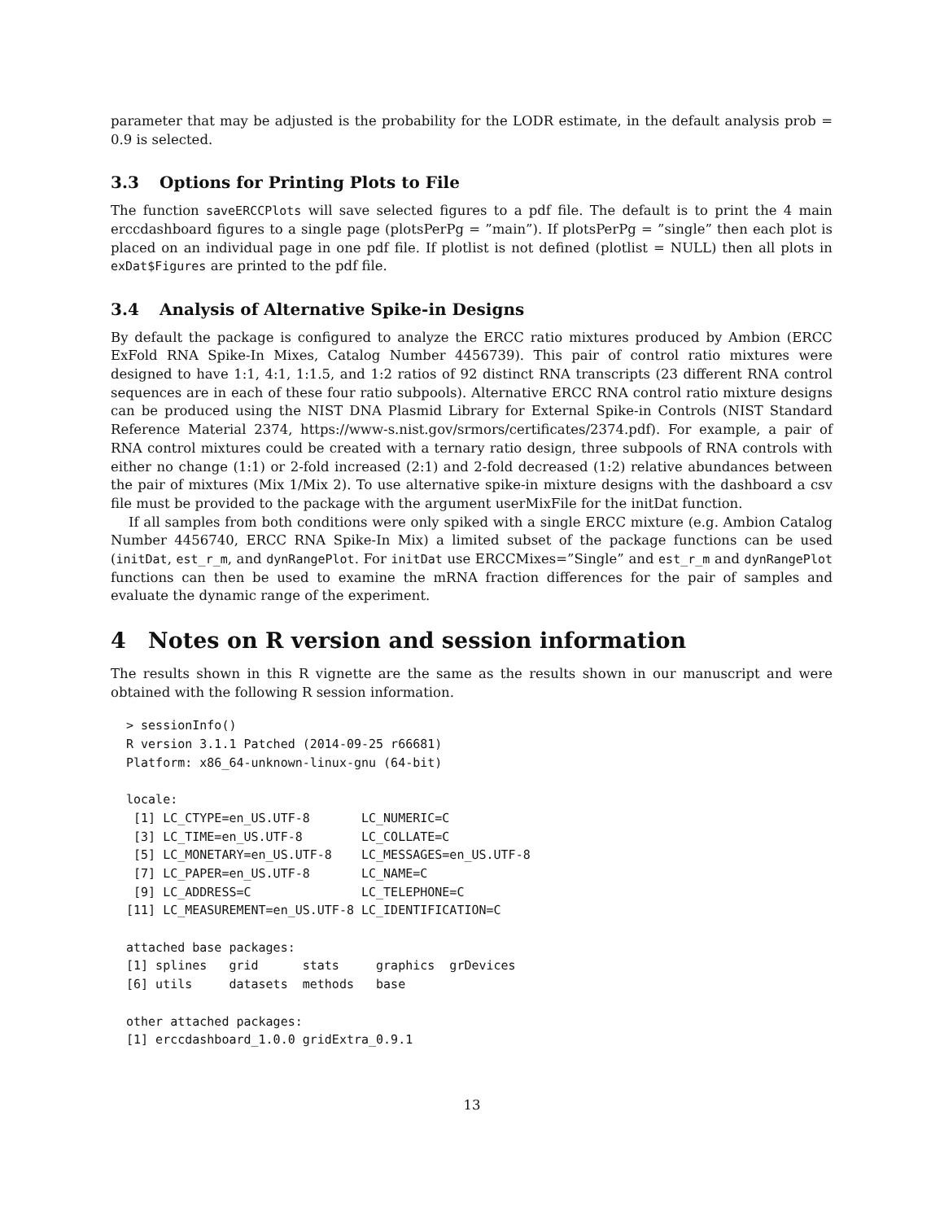parameter that may be adjusted is the probability for the LODR estimate, in the default analysis prob = 0.9 is selected.
3.3 Options for Printing Plots to File
The function saveERCCPlots will save selected figures to a pdf file. The default is to print the 4 main erccdashboard figures to a single page (plotsPerPg = ”main”). If plotsPerPg = ”single” then each plot is placed on an individual page in one pdf file. If plotlist is not defined (plotlist = NULL) then all plots in exDat$Figures are printed to the pdf file.
3.4 Analysis of Alternative Spike-in Designs
By default the package is configured to analyze the ERCC ratio mixtures produced by Ambion (ERCC ExFold RNA Spike-In Mixes, Catalog Number 4456739). This pair of control ratio mixtures were designed to have 1:1, 4:1, 1:1.5, and 1:2 ratios of 92 distinct RNA transcripts (23 different RNA control sequences are in each of these four ratio subpools). Alternative ERCC RNA control ratio mixture designs can be produced using the NIST DNA Plasmid Library for External Spike-in Controls (NIST Standard Reference Material 2374, https://www-s.nist.gov/srmors/certificates/2374.pdf). For example, a pair of RNA control mixtures could be created with a ternary ratio design, three subpools of RNA controls with either no change (1:1) or 2-fold increased (2:1) and 2-fold decreased (1:2) relative abundances between the pair of mixtures (Mix 1/Mix 2). To use alternative spike-in mixture designs with the dashboard a csv file must be provided to the package with the argument userMixFile for the initDat function.
If all samples from both conditions were only spiked with a single ERCC mixture (e.g. Ambion Catalog Number 4456740, ERCC RNA Spike-In Mix) a limited subset of the package functions can be used (initDat, est_r_m, and dynRangePlot. For initDat use ERCCMixes=”Single” and est_r_m and dynRangePlot functions can then be used to examine the mRNA fraction differences for the pair of samples and evaluate the dynamic range of the experiment.
4 Notes on R version and session information
The results shown in this R vignette are the same as the results shown in our manuscript and were obtained with the following R session information.
> sessionInfo()
R version 3.1.1 Patched (2014-09-25 r66681)
Platform: x86_64-unknown-linux-gnu (64-bit)

locale:
 [1] LC_CTYPE=en_US.UTF-8       LC_NUMERIC=C
 [3] LC_TIME=en_US.UTF-8        LC_COLLATE=C
 [5] LC_MONETARY=en_US.UTF-8    LC_MESSAGES=en_US.UTF-8
 [7] LC_PAPER=en_US.UTF-8       LC_NAME=C
 [9] LC_ADDRESS=C               LC_TELEPHONE=C
[11] LC_MEASUREMENT=en_US.UTF-8 LC_IDENTIFICATION=C

attached base packages:
[1] splines   grid      stats     graphics  grDevices
[6] utils     datasets  methods   base

other attached packages:
[1] erccdashboard_1.0.0 gridExtra_0.9.1
13